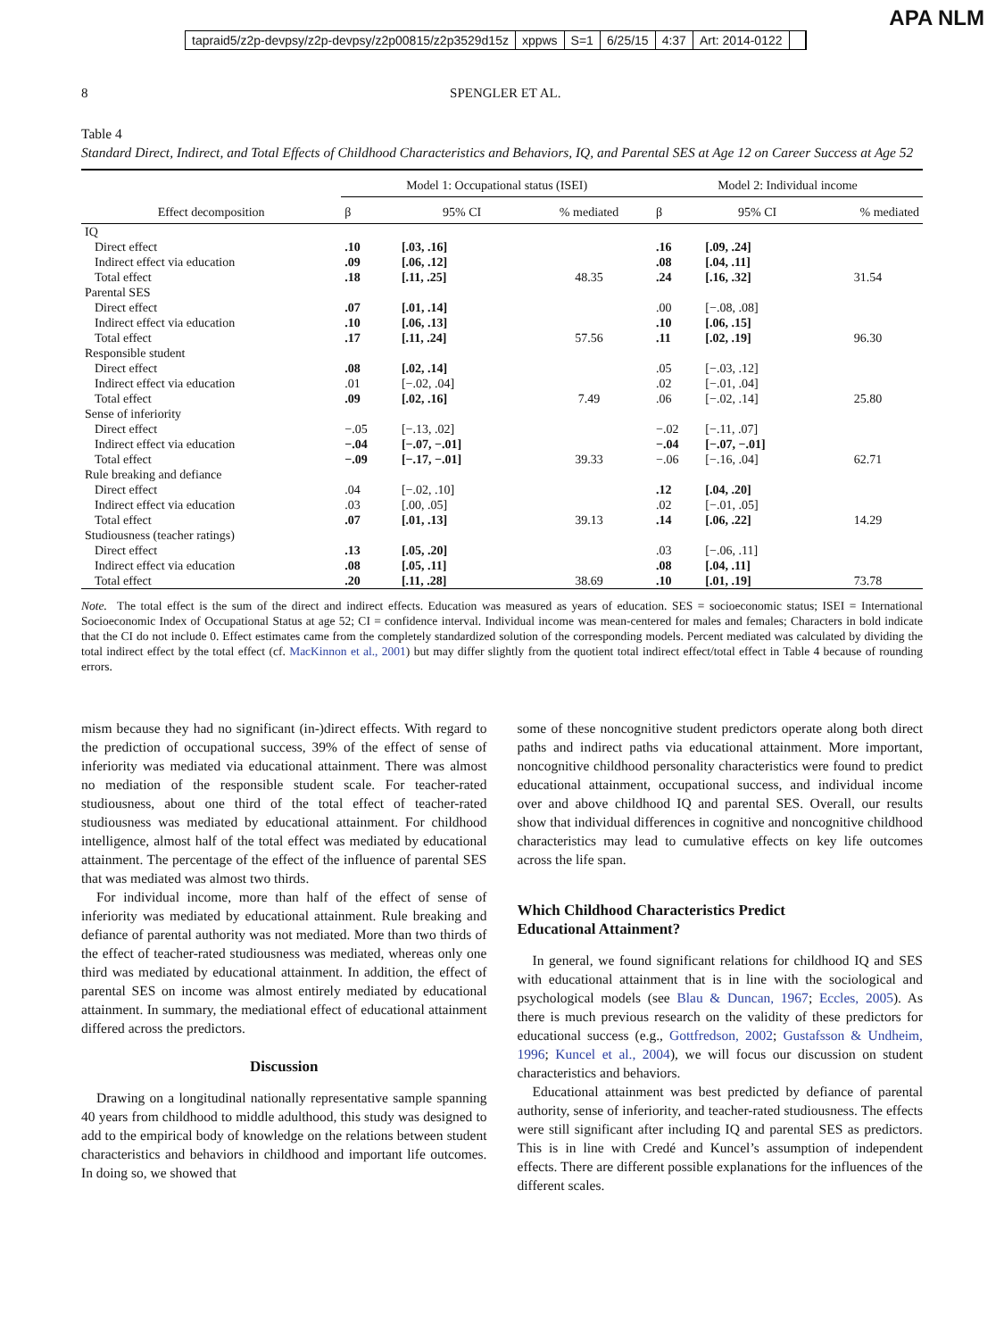APA NLM
tapraid5/z2p-devpsy/z2p-devpsy/z2p00815/z2p3529d15z xppws S=1 6/25/15 4:37 Art: 2014-0122
8 SPENGLER ET AL.
Table 4
Standard Direct, Indirect, and Total Effects of Childhood Characteristics and Behaviors, IQ, and Parental SES at Age 12 on Career Success at Age 52
| | Model 1: Occupational status (ISEI) | | | Model 2: Individual income | | |
| --- | --- | --- | --- | --- | --- | --- |
| Effect decomposition | β | 95% CI | % mediated | β | 95% CI | % mediated |
| IQ | | | | | | |
| Direct effect | .10 | [.03, .16] | | .16 | [.09, .24] | |
| Indirect effect via education | .09 | [.06, .12] | | .08 | [.04, .11] | |
| Total effect | .18 | [.11, .25] | 48.35 | .24 | [.16, .32] | 31.54 |
| Parental SES | | | | | | |
| Direct effect | .07 | [.01, .14] | | .00 | [−.08, .08] | |
| Indirect effect via education | .10 | [.06, .13] | | .10 | [.06, .15] | |
| Total effect | .17 | [.11, .24] | 57.56 | .11 | [.02, .19] | 96.30 |
| Responsible student | | | | | | |
| Direct effect | .08 | [.02, .14] | | .05 | [−.03, .12] | |
| Indirect effect via education | .01 | [−.02, .04] | | .02 | [−.01, .04] | |
| Total effect | .09 | [.02, .16] | 7.49 | .06 | [−.02, .14] | 25.80 |
| Sense of inferiority | | | | | | |
| Direct effect | −.05 | [−.13, .02] | | −.02 | [−.11, .07] | |
| Indirect effect via education | −.04 | [−.07, −.01] | | −.04 | [−.07, −.01] | |
| Total effect | −.09 | [−.17, −.01] | 39.33 | −.06 | [−.16, .04] | 62.71 |
| Rule breaking and defiance | | | | | | |
| Direct effect | .04 | [−.02, .10] | | .12 | [.04, .20] | |
| Indirect effect via education | .03 | [.00, .05] | | .02 | [−.01, .05] | |
| Total effect | .07 | [.01, .13] | 39.13 | .14 | [.06, .22] | 14.29 |
| Studiousness (teacher ratings) | | | | | | |
| Direct effect | .13 | [.05, .20] | | .03 | [−.06, .11] | |
| Indirect effect via education | .08 | [.05, .11] | | .08 | [.04, .11] | |
| Total effect | .20 | [.11, .28] | 38.69 | .10 | [.01, .19] | 73.78 |
Note. The total effect is the sum of the direct and indirect effects. Education was measured as years of education. SES = socioeconomic status; ISEI = International Socioeconomic Index of Occupational Status at age 52; CI = confidence interval. Individual income was mean-centered for males and females; Characters in bold indicate that the CI do not include 0. Effect estimates came from the completely standardized solution of the corresponding models. Percent mediated was calculated by dividing the total indirect effect by the total effect (cf. MacKinnon et al., 2001) but may differ slightly from the quotient total indirect effect/total effect in Table 4 because of rounding errors.
mism because they had no significant (in-)direct effects. With regard to the prediction of occupational success, 39% of the effect of sense of inferiority was mediated via educational attainment. There was almost no mediation of the responsible student scale. For teacher-rated studiousness, about one third of the total effect of teacher-rated studiousness was mediated by educational attainment. For childhood intelligence, almost half of the total effect was mediated by educational attainment. The percentage of the effect of the influence of parental SES that was mediated was almost two thirds.
For individual income, more than half of the effect of sense of inferiority was mediated by educational attainment. Rule breaking and defiance of parental authority was not mediated. More than two thirds of the effect of teacher-rated studiousness was mediated, whereas only one third was mediated by educational attainment. In addition, the effect of parental SES on income was almost entirely mediated by educational attainment. In summary, the mediational effect of educational attainment differed across the predictors.
Discussion
Drawing on a longitudinal nationally representative sample spanning 40 years from childhood to middle adulthood, this study was designed to add to the empirical body of knowledge on the relations between student characteristics and behaviors in childhood and important life outcomes. In doing so, we showed that
some of these noncognitive student predictors operate along both direct paths and indirect paths via educational attainment. More important, noncognitive childhood personality characteristics were found to predict educational attainment, occupational success, and individual income over and above childhood IQ and parental SES. Overall, our results show that individual differences in cognitive and noncognitive childhood characteristics may lead to cumulative effects on key life outcomes across the life span.
Which Childhood Characteristics Predict
Educational Attainment?
In general, we found significant relations for childhood IQ and SES with educational attainment that is in line with the sociological and psychological models (see Blau & Duncan, 1967; Eccles, 2005). As there is much previous research on the validity of these predictors for educational success (e.g., Gottfredson, 2002; Gustafsson & Undheim, 1996; Kuncel et al., 2004), we will focus our discussion on student characteristics and behaviors.
Educational attainment was best predicted by defiance of parental authority, sense of inferiority, and teacher-rated studiousness. The effects were still significant after including IQ and parental SES as predictors. This is in line with Credé and Kuncel’s assumption of independent effects. There are different possible explanations for the influences of the different scales.